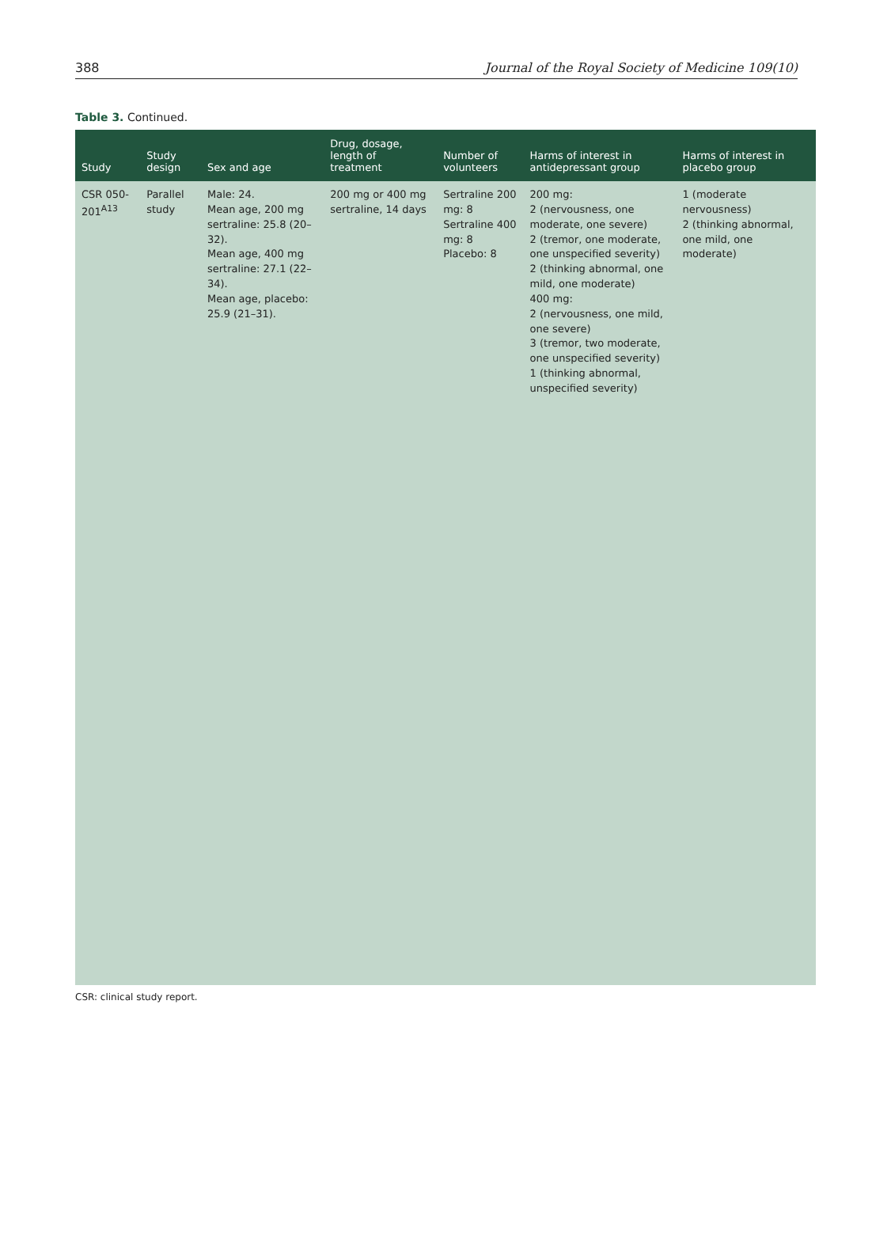388 Journal of the Royal Society of Medicine 109(10)
Table 3. Continued.
| Study | Study design | Sex and age | Drug, dosage, length of treatment | Number of volunteers | Harms of interest in antidepressant group | Harms of interest in placebo group |
| --- | --- | --- | --- | --- | --- | --- |
| CSR 050-201<sup>A13</sup> | Parallel study | Male: 24. Mean age, 200 mg sertraline: 25.8 (20–32). Mean age, 400 mg sertraline: 27.1 (22–34). Mean age, placebo: 25.9 (21–31). | 200 mg or 400 mg sertraline, 14 days | Sertraline 200 mg: 8 Sertraline 400 mg: 8 Placebo: 8 | 200 mg: 2 (nervousness, one moderate, one severe) 2 (tremor, one moderate, one unspecified severity) 2 (thinking abnormal, one mild, one moderate) 400 mg: 2 (nervousness, one mild, one severe) 3 (tremor, two moderate, one unspecified severity) 1 (thinking abnormal, unspecified severity) | 1 (moderate nervousness) 2 (thinking abnormal, one mild, one moderate) |
CSR: clinical study report.